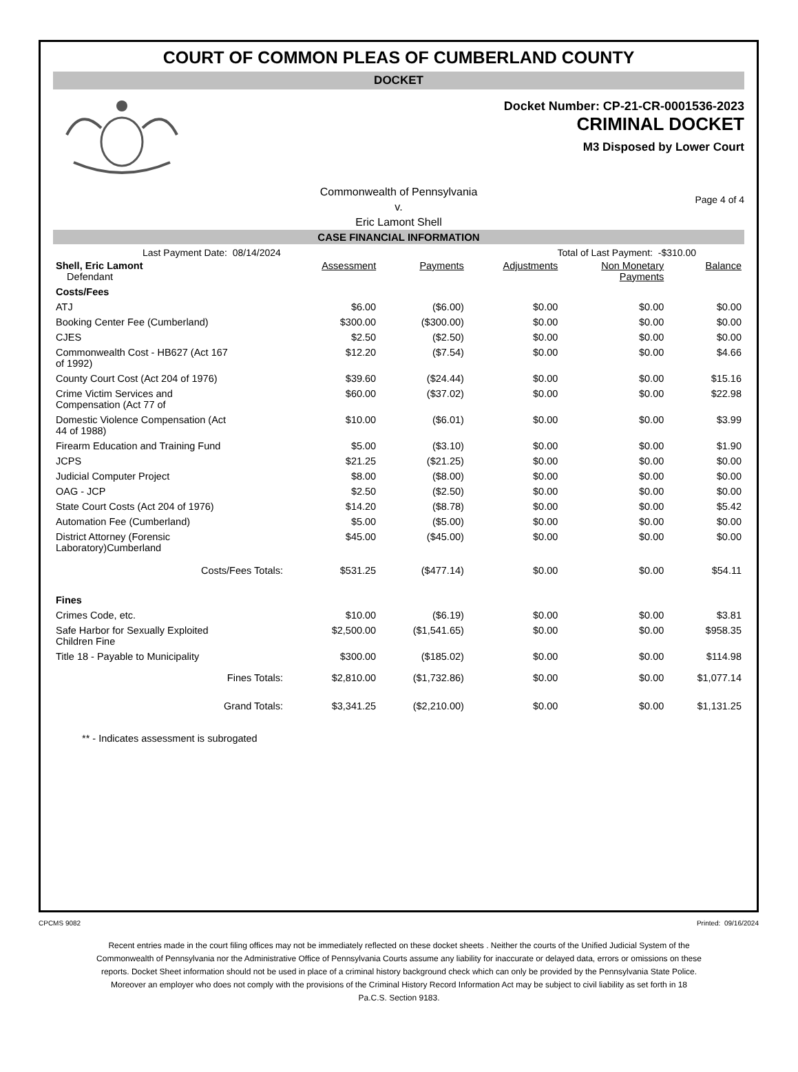COURT OF COMMON PLEAS OF CUMBERLAND COUNTY
DOCKET
Docket Number: CP-21-CR-0001536-2023
CRIMINAL DOCKET
M3 Disposed by Lower Court
Commonwealth of Pennsylvania
v.
Eric Lamont Shell
Page 4 of 4
CASE FINANCIAL INFORMATION
Last Payment Date: 08/14/2024 Total of Last Payment: -$310.00
| Shell, Eric Lamont Defendant | Assessment | Payments | Adjustments | Non Monetary Payments | Balance |
| Costs/Fees | | | | | |
| ATJ | $6.00 | ($6.00) | $0.00 | $0.00 | $0.00 |
| Booking Center Fee (Cumberland) | $300.00 | ($300.00) | $0.00 | $0.00 | $0.00 |
| CJES | $2.50 | ($2.50) | $0.00 | $0.00 | $0.00 |
| Commonwealth Cost - HB627 (Act 167 of 1992) | $12.20 | ($7.54) | $0.00 | $0.00 | $4.66 |
| County Court Cost (Act 204 of 1976) | $39.60 | ($24.44) | $0.00 | $0.00 | $15.16 |
| Crime Victim Services and Compensation (Act 77 of | $60.00 | ($37.02) | $0.00 | $0.00 | $22.98 |
| Domestic Violence Compensation (Act 44 of 1988) | $10.00 | ($6.01) | $0.00 | $0.00 | $3.99 |
| Firearm Education and Training Fund | $5.00 | ($3.10) | $0.00 | $0.00 | $1.90 |
| JCPS | $21.25 | ($21.25) | $0.00 | $0.00 | $0.00 |
| Judicial Computer Project | $8.00 | ($8.00) | $0.00 | $0.00 | $0.00 |
| OAG - JCP | $2.50 | ($2.50) | $0.00 | $0.00 | $0.00 |
| State Court Costs (Act 204 of 1976) | $14.20 | ($8.78) | $0.00 | $0.00 | $5.42 |
| Automation Fee (Cumberland) | $5.00 | ($5.00) | $0.00 | $0.00 | $0.00 |
| District Attorney (Forensic Laboratory)Cumberland | $45.00 | ($45.00) | $0.00 | $0.00 | $0.00 |
| Costs/Fees Totals: | $531.25 | ($477.14) | $0.00 | $0.00 | $54.11 |
| Fines | | | | | |
| Crimes Code, etc. | $10.00 | ($6.19) | $0.00 | $0.00 | $3.81 |
| Safe Harbor for Sexually Exploited Children Fine | $2,500.00 | ($1,541.65) | $0.00 | $0.00 | $958.35 |
| Title 18 - Payable to Municipality | $300.00 | ($185.02) | $0.00 | $0.00 | $114.98 |
| Fines Totals: | $2,810.00 | ($1,732.86) | $0.00 | $0.00 | $1,077.14 |
| Grand Totals: | $3,341.25 | ($2,210.00) | $0.00 | $0.00 | $1,131.25 |
** - Indicates assessment is subrogated
CPCMS 9082 Printed: 09/16/2024
Recent entries made in the court filing offices may not be immediately reflected on these docket sheets . Neither the courts of the Unified Judicial System of the Commonwealth of Pennsylvania nor the Administrative Office of Pennsylvania Courts assume any liability for inaccurate or delayed data, errors or omissions on these reports. Docket Sheet information should not be used in place of a criminal history background check which can only be provided by the Pennsylvania State Police. Moreover an employer who does not comply with the provisions of the Criminal History Record Information Act may be subject to civil liability as set forth in 18 Pa.C.S. Section 9183.